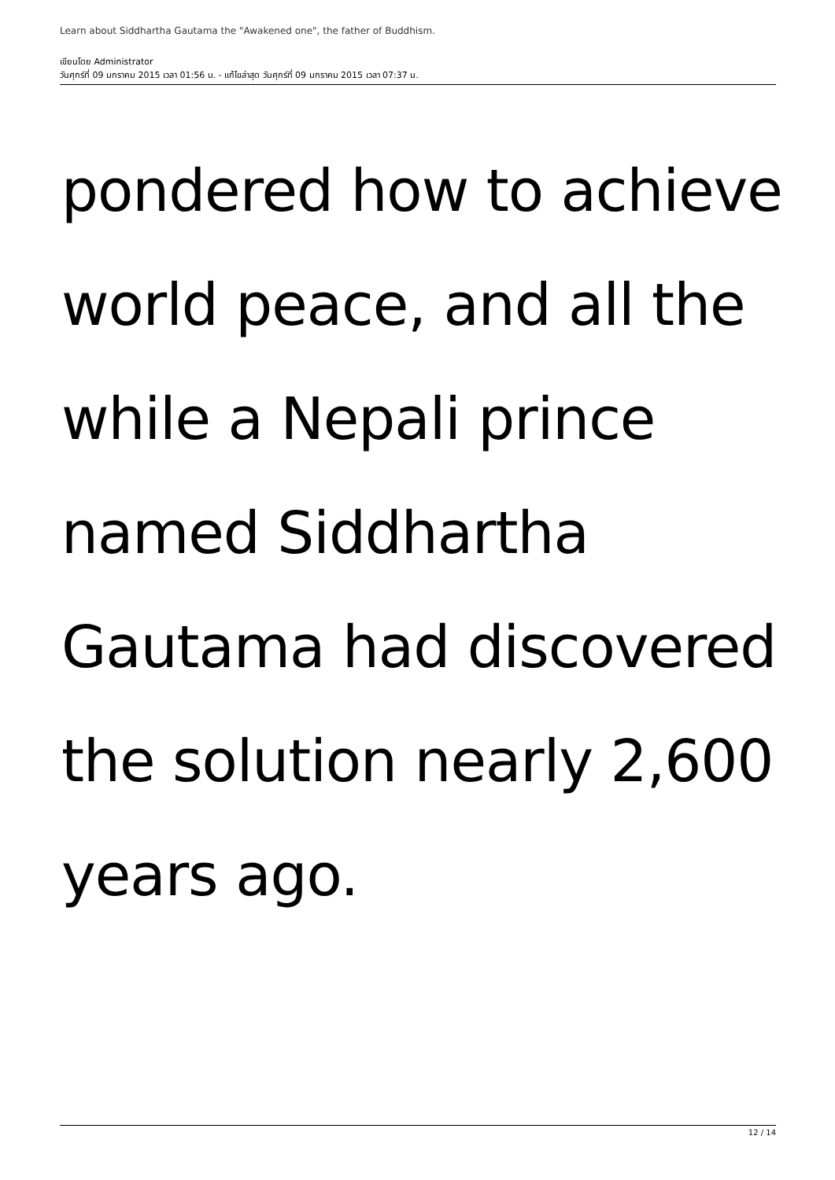Learn about Siddhartha Gautama the "Awakened one", the father of Buddhism.
เขียนโดย Administrator
วันศุกร์ที่ 09 มกราคม 2015 เวลา 01:56 น. - แก้ไขล่าสุด วันศุกร์ที่ 09 มกราคม 2015 เวลา 07:37 น.
pondered how to achieve world peace, and all the while a Nepali prince named Siddhartha Gautama had discovered the solution nearly 2,600 years ago.
12 / 14